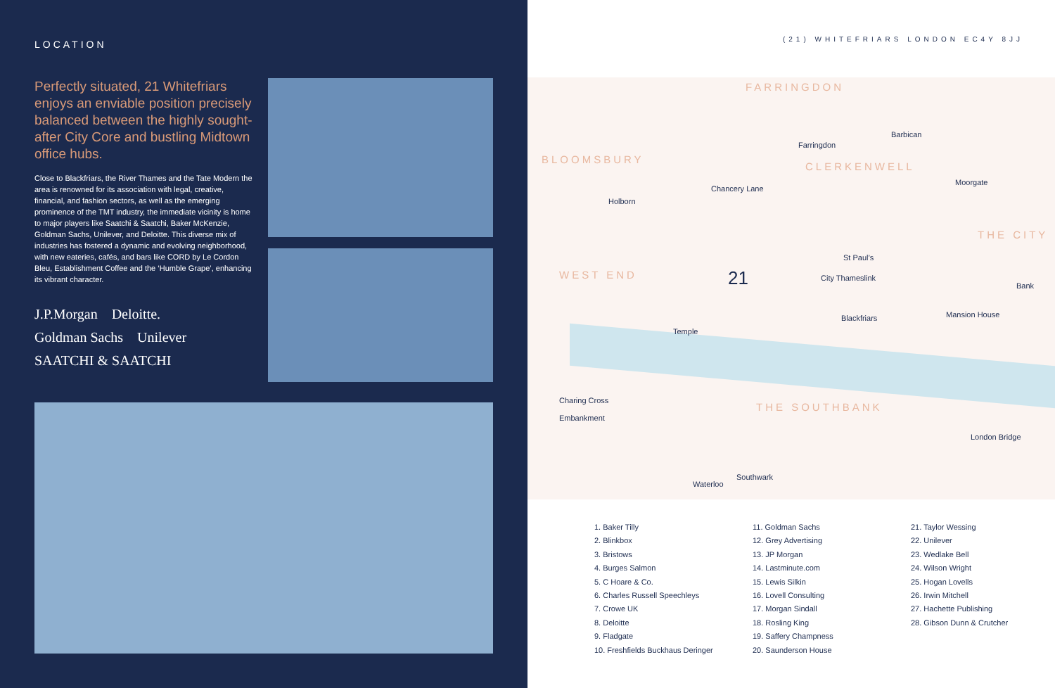LOCATION
Perfectly situated, 21 Whitefriars enjoys an enviable position precisely balanced between the highly sought-after City Core and bustling Midtown office hubs.
Close to Blackfriars, the River Thames and the Tate Modern the area is renowned for its association with legal, creative, financial, and fashion sectors, as well as the emerging prominence of the TMT industry, the immediate vicinity is home to major players like Saatchi & Saatchi, Baker McKenzie, Goldman Sachs, Unilever, and Deloitte. This diverse mix of industries has fostered a dynamic and evolving neighborhood, with new eateries, cafés, and bars like CORD by Le Cordon Bleu, Establishment Coffee and the ‘Humble Grape’, enhancing its vibrant character.
J.P.Morgan Deloitte. Goldman Sachs Unilever SAATCHI & SAATCHI
(21) WHITEFRIARS LONDON EC4Y 8JJ
FARRINGDON
BLOOMSBURY
CLERKENWELL
THE CITY
WEST END
THE SOUTHBANK
Farringdon
Barbican
Holborn
Chancery Lane
Moorgate
St Paul’s
City Thameslink
Bank
Blackfriars Mansion House
Temple
21
Charing Cross
Embankment
Waterloo
Southwark
London Bridge
1. Baker Tilly
2. Blinkbox
3. Bristows
4. Burges Salmon
5. C Hoare & Co.
6. Charles Russell Speechleys
7. Crowe UK
8. Deloitte
9. Fladgate
10. Freshfields Buckhaus Deringer
11. Goldman Sachs
12. Grey Advertising
13. JP Morgan
14. Lastminute.com
15. Lewis Silkin
16. Lovell Consulting
17. Morgan Sindall
18. Rosling King
19. Saffery Champness
20. Saunderson House
21. Taylor Wessing
22. Unilever
23. Wedlake Bell
24. Wilson Wright
25. Hogan Lovells
26. Irwin Mitchell
27. Hachette Publishing
28. Gibson Dunn & Crutcher